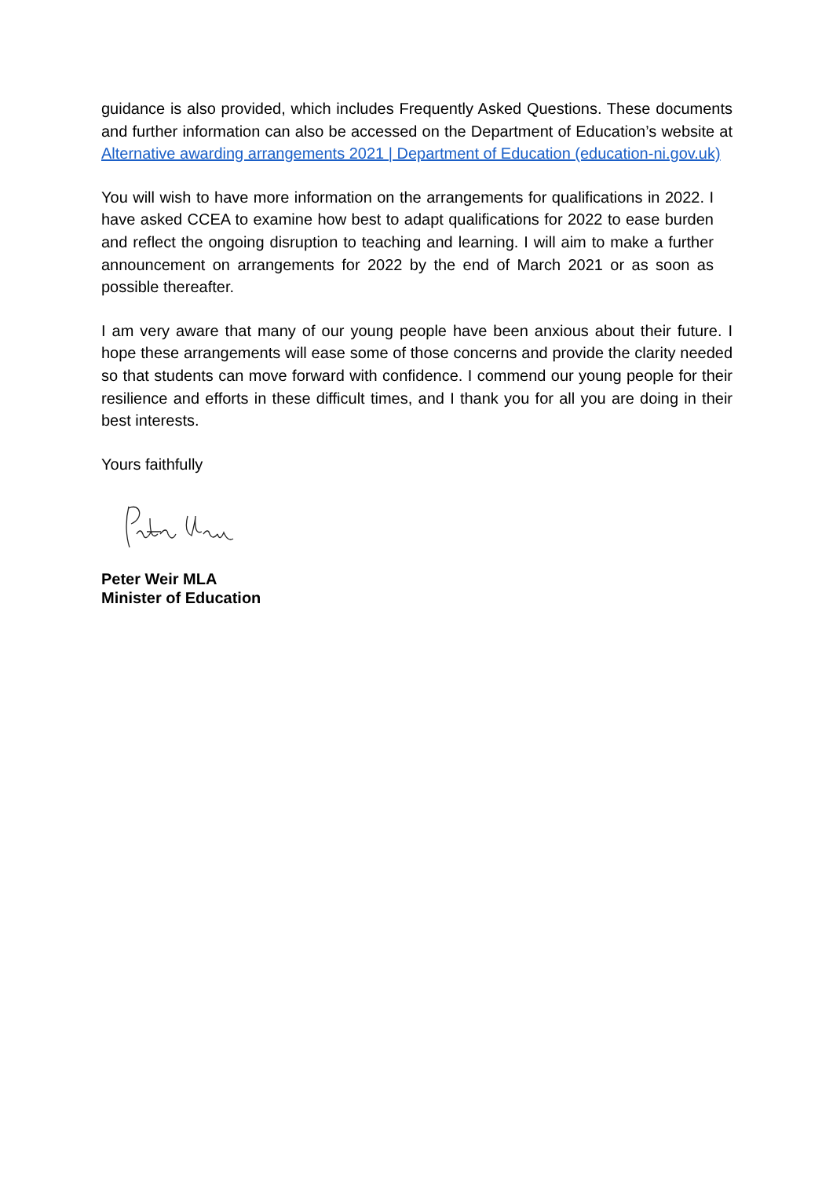guidance is also provided, which includes Frequently Asked Questions. These documents and further information can also be accessed on the Department of Education’s website at Alternative awarding arrangements 2021 | Department of Education (education-ni.gov.uk)
You will wish to have more information on the arrangements for qualifications in 2022. I have asked CCEA to examine how best to adapt qualifications for 2022 to ease burden and reflect the ongoing disruption to teaching and learning. I will aim to make a further announcement on arrangements for 2022 by the end of March 2021 or as soon as possible thereafter.
I am very aware that many of our young people have been anxious about their future. I hope these arrangements will ease some of those concerns and provide the clarity needed so that students can move forward with confidence. I commend our young people for their resilience and efforts in these difficult times, and I thank you for all you are doing in their best interests.
Yours faithfully
Peter Weir MLA
Minister of Education